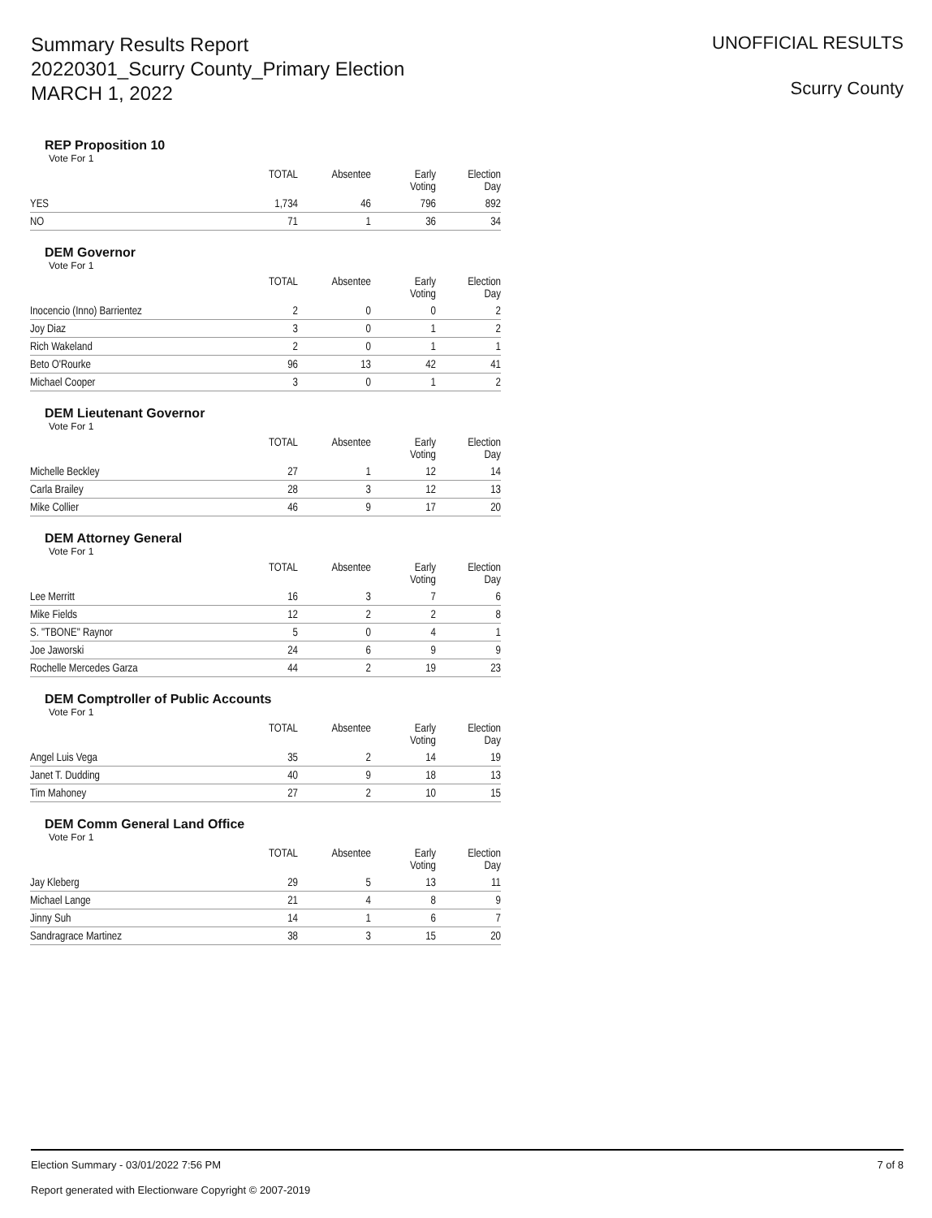Summary Results Report
20220301_Scurry County_Primary Election
MARCH 1, 2022
UNOFFICIAL RESULTS
Scurry County
REP Proposition 10
Vote For 1
| | TOTAL | Absentee | Early Voting | Election Day |
| --- | --- | --- | --- | --- |
| YES | 1,734 | 46 | 796 | 892 |
| NO | 71 | 1 | 36 | 34 |
DEM Governor
Vote For 1
| | TOTAL | Absentee | Early Voting | Election Day |
| --- | --- | --- | --- | --- |
| Inocencio (Inno) Barrientez | 2 | 0 | 0 | 2 |
| Joy Diaz | 3 | 0 | 1 | 2 |
| Rich Wakeland | 2 | 0 | 1 | 1 |
| Beto O'Rourke | 96 | 13 | 42 | 41 |
| Michael Cooper | 3 | 0 | 1 | 2 |
DEM Lieutenant Governor
Vote For 1
| | TOTAL | Absentee | Early Voting | Election Day |
| --- | --- | --- | --- | --- |
| Michelle Beckley | 27 | 1 | 12 | 14 |
| Carla Brailey | 28 | 3 | 12 | 13 |
| Mike Collier | 46 | 9 | 17 | 20 |
DEM Attorney General
Vote For 1
| | TOTAL | Absentee | Early Voting | Election Day |
| --- | --- | --- | --- | --- |
| Lee Merritt | 16 | 3 | 7 | 6 |
| Mike Fields | 12 | 2 | 2 | 8 |
| S. "TBONE" Raynor | 5 | 0 | 4 | 1 |
| Joe Jaworski | 24 | 6 | 9 | 9 |
| Rochelle Mercedes Garza | 44 | 2 | 19 | 23 |
DEM Comptroller of Public Accounts
Vote For 1
| | TOTAL | Absentee | Early Voting | Election Day |
| --- | --- | --- | --- | --- |
| Angel Luis Vega | 35 | 2 | 14 | 19 |
| Janet T. Dudding | 40 | 9 | 18 | 13 |
| Tim Mahoney | 27 | 2 | 10 | 15 |
DEM Comm General Land Office
Vote For 1
| | TOTAL | Absentee | Early Voting | Election Day |
| --- | --- | --- | --- | --- |
| Jay Kleberg | 29 | 5 | 13 | 11 |
| Michael Lange | 21 | 4 | 8 | 9 |
| Jinny Suh | 14 | 1 | 6 | 7 |
| Sandragrace Martinez | 38 | 3 | 15 | 20 |
Election Summary - 03/01/2022 7:56 PM 7 of 8
Report generated with Electionware Copyright © 2007-2019